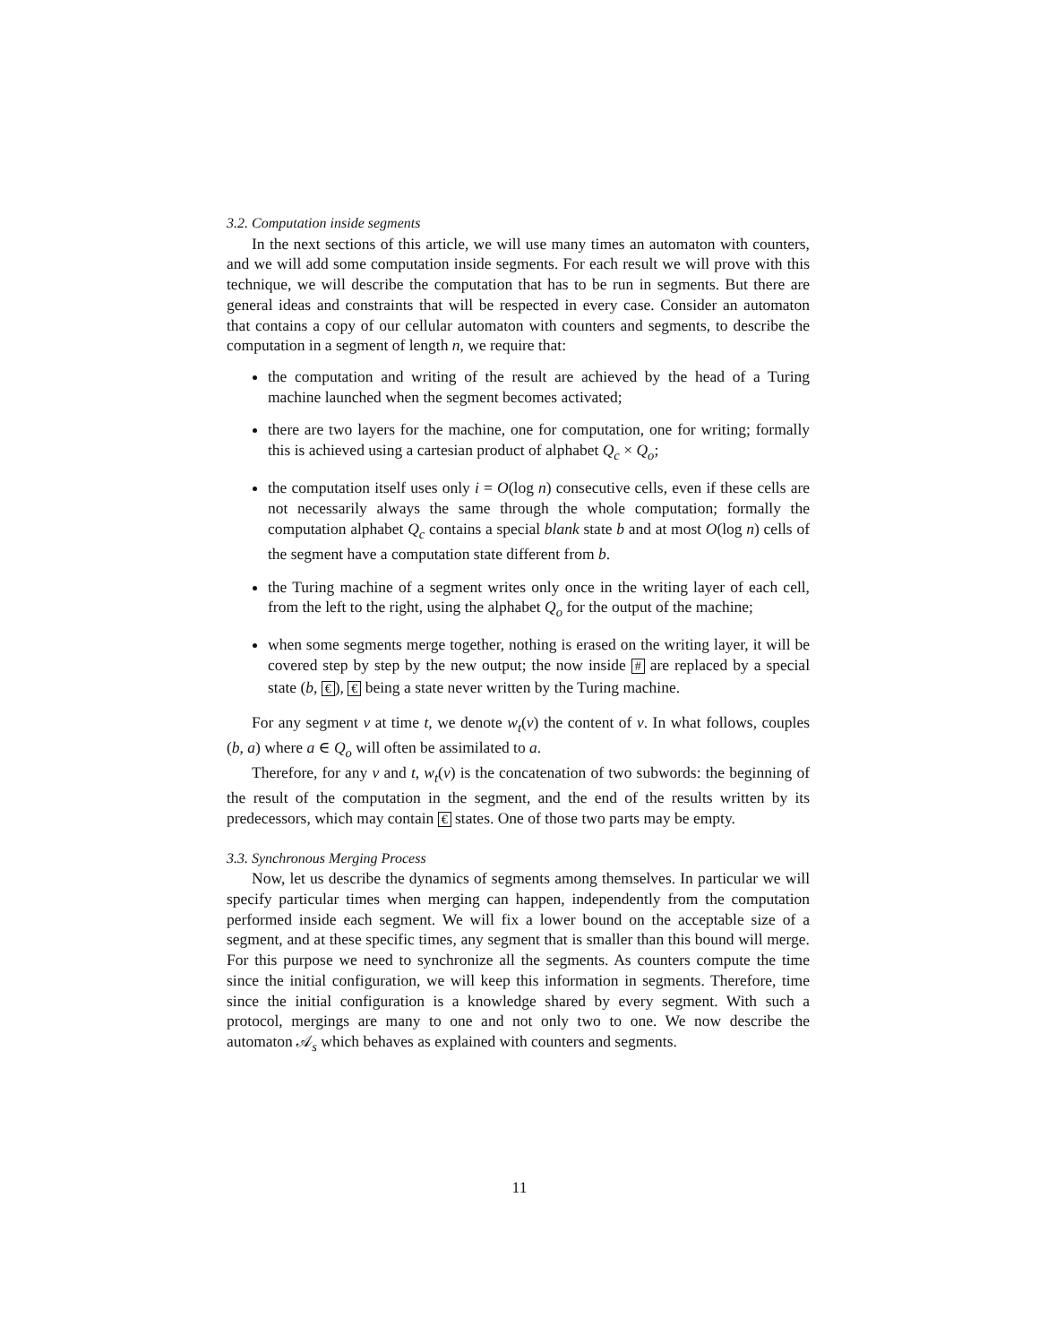3.2. Computation inside segments
In the next sections of this article, we will use many times an automaton with counters, and we will add some computation inside segments. For each result we will prove with this technique, we will describe the computation that has to be run in segments. But there are general ideas and constraints that will be respected in every case. Consider an automaton that contains a copy of our cellular automaton with counters and segments, to describe the computation in a segment of length n, we require that:
the computation and writing of the result are achieved by the head of a Turing machine launched when the segment becomes activated;
there are two layers for the machine, one for computation, one for writing; formally this is achieved using a cartesian product of alphabet Q<sub>c</sub> × Q<sub>o</sub>;
the computation itself uses only i = O(log n) consecutive cells, even if these cells are not necessarily always the same through the whole computation; formally the computation alphabet Q<sub>c</sub> contains a special blank state b and at most O(log n) cells of the segment have a computation state different from b.
the Turing machine of a segment writes only once in the writing layer of each cell, from the left to the right, using the alphabet Q<sub>o</sub> for the output of the machine;
when some segments merge together, nothing is erased on the writing layer, it will be covered step by step by the new output; the now inside # are replaced by a special state (b, €), € being a state never written by the Turing machine.
For any segment v at time t, we denote w<sub>t</sub>(v) the content of v. In what follows, couples (b, a) where a ∈ Q<sub>o</sub> will often be assimilated to a.
Therefore, for any v and t, w<sub>t</sub>(v) is the concatenation of two subwords: the beginning of the result of the computation in the segment, and the end of the results written by its predecessors, which may contain € states. One of those two parts may be empty.
3.3. Synchronous Merging Process
Now, let us describe the dynamics of segments among themselves. In particular we will specify particular times when merging can happen, independently from the computation performed inside each segment. We will fix a lower bound on the acceptable size of a segment, and at these specific times, any segment that is smaller than this bound will merge. For this purpose we need to synchronize all the segments. As counters compute the time since the initial configuration, we will keep this information in segments. Therefore, time since the initial configuration is a knowledge shared by every segment. With such a protocol, mergings are many to one and not only two to one. We now describe the automaton 𝒜<sub>s</sub> which behaves as explained with counters and segments.
11